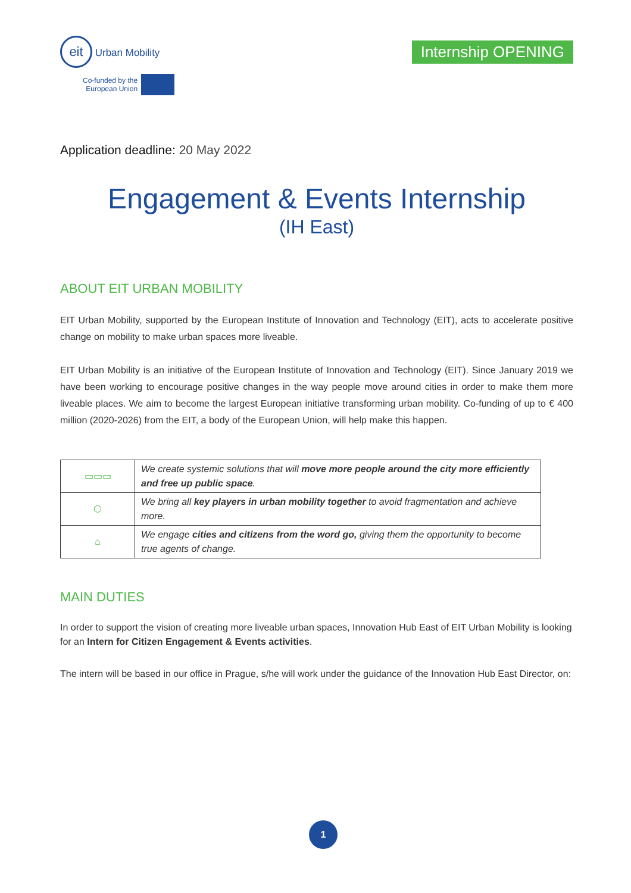eit Urban Mobility
Co-funded by the
European Union
Internship OPENING
Application deadline: 20 May 2022
Engagement & Events Internship
(IH East)
ABOUT EIT URBAN MOBILITY
EIT Urban Mobility, supported by the European Institute of Innovation and Technology (EIT), acts to accelerate positive change on mobility to make urban spaces more liveable.
EIT Urban Mobility is an initiative of the European Institute of Innovation and Technology (EIT). Since January 2019 we have been working to encourage positive changes in the way people move around cities in order to make them more liveable places. We aim to become the largest European initiative transforming urban mobility. Co-funding of up to € 400 million (2020-2026) from the EIT, a body of the European Union, will help make this happen.
| ▭▭▭ | We create systemic solutions that will move more people around the city more efficiently and free up public space . |
| ⬡ | We bring all key players in urban mobility together to avoid fragmentation and achieve more. |
| ⌂ | We engage cities and citizens from the word go, giving them the opportunity to become true agents of change. |
MAIN DUTIES
In order to support the vision of creating more liveable urban spaces, Innovation Hub East of EIT Urban Mobility is looking for an Intern for Citizen Engagement & Events activities.
The intern will be based in our office in Prague, s/he will work under the guidance of the Innovation Hub East Director, on:
1